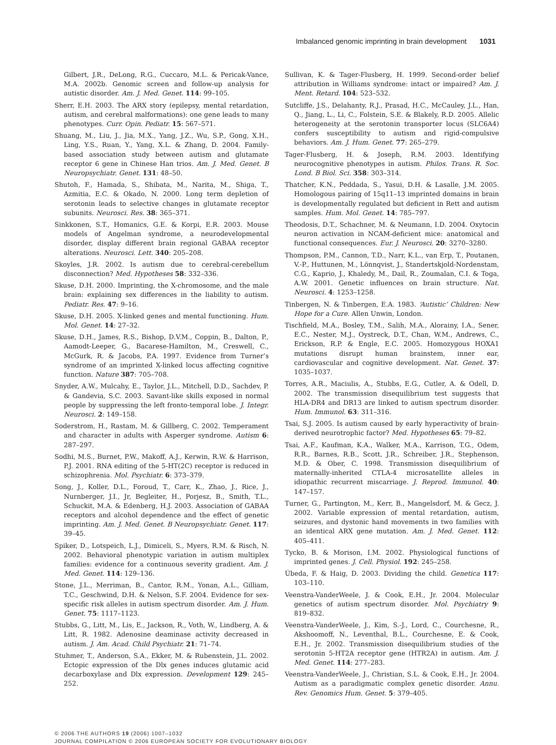Imbalanced genomic imprinting in brain development 1031
Gilbert, J.R., DeLong, R.G., Cuccaro, M.L. & Pericak-Vance, M.A. 2002b. Genomic screen and follow-up analysis for autistic disorder. Am. J. Med. Genet. 114: 99–105.
Sherr, E.H. 2003. The ARX story (epilepsy, mental retardation, autism, and cerebral malformations): one gene leads to many phenotypes. Curr. Opin. Pediatr. 15: 567–571.
Shuang, M., Liu, J., Jia, M.X., Yang, J.Z., Wu, S.P., Gong, X.H., Ling, Y.S., Ruan, Y., Yang, X.L. & Zhang, D. 2004. Family-based association study between autism and glutamate receptor 6 gene in Chinese Han trios. Am. J. Med. Genet. B Neuropsychiatr. Genet. 131: 48–50.
Shutoh, F., Hamada, S., Shibata, M., Narita, M., Shiga, T., Azmitia, E.C. & Okado, N. 2000. Long term depletion of serotonin leads to selective changes in glutamate receptor subunits. Neurosci. Res. 38: 365–371.
Sinkkonen, S.T., Homanics, G.E. & Korpi, E.R. 2003. Mouse models of Angelman syndrome, a neurodevelopmental disorder, display different brain regional GABAA receptor alterations. Neurosci. Lett. 340: 205–208.
Skoyles, J.R. 2002. Is autism due to cerebral-cerebellum disconnection? Med. Hypotheses 58: 332–336.
Skuse, D.H. 2000. Imprinting, the X-chromosome, and the male brain: explaining sex differences in the liability to autism. Pediatr. Res. 47: 9–16.
Skuse, D.H. 2005. X-linked genes and mental functioning. Hum. Mol. Genet. 14: 27–32.
Skuse, D.H., James, R.S., Bishop, D.V.M., Coppin, B., Dalton, P., Aamodt-Leeper, G., Bacarese-Hamilton, M., Creswell, C., McGurk, R. & Jacobs, P.A. 1997. Evidence from Turner’s syndrome of an imprinted X-linked locus affecting cognitive function. Nature 387: 705–708.
Snyder, A.W., Mulcahy, E., Taylor, J.L., Mitchell, D.D., Sachdev, P. & Gandevia, S.C. 2003. Savant-like skills exposed in normal people by suppressing the left fronto-temporal lobe. J. Integr. Neurosci. 2: 149–158.
Soderstrom, H., Rastam, M. & Gillberg, C. 2002. Temperament and character in adults with Asperger syndrome. Autism 6: 287–297.
Sodhi, M.S., Burnet, P.W., Makoff, A.J., Kerwin, R.W. & Harrison, P.J. 2001. RNA editing of the 5-HT(2C) receptor is reduced in schizophrenia. Mol. Psychiatr. 6: 373–379.
Song, J., Koller, D.L., Foroud, T., Carr, K., Zhao, J., Rice, J., Nurnberger, J.I., Jr, Begleiter, H., Porjesz, B., Smith, T.L., Schuckit, M.A. & Edenberg, H.J. 2003. Association of GABAA receptors and alcohol dependence and the effect of genetic imprinting. Am. J. Med. Genet. B Neuropsychiatr. Genet. 117: 39–45.
Spiker, D., Lotspeich, L.J., Dimiceli, S., Myers, R.M. & Risch, N. 2002. Behavioral phenotypic variation in autism multiplex families: evidence for a continuous severity gradient. Am. J. Med. Genet. 114: 129–136.
Stone, J.L., Merriman, B., Cantor, R.M., Yonan, A.L., Gilliam, T.C., Geschwind, D.H. & Nelson, S.F. 2004. Evidence for sex-specific risk alleles in autism spectrum disorder. Am. J. Hum. Genet. 75: 1117–1123.
Stubbs, G., Litt, M., Lis, E., Jackson, R., Voth, W., Lindberg, A. & Litt, R. 1982. Adenosine deaminase activity decreased in autism. J. Am. Acad. Child Psychiatr. 21: 71–74.
Stuhmer, T., Anderson, S.A., Ekker, M. & Rubenstein, J.L. 2002. Ectopic expression of the Dlx genes induces glutamic acid decarboxylase and Dlx expression. Development 129: 245–252.
Sullivan, K. & Tager-Flusberg, H. 1999. Second-order belief attribution in Williams syndrome: intact or impaired? Am. J. Ment. Retard. 104: 523–532.
Sutcliffe, J.S., Delahanty, R.J., Prasad, H.C., McCauley, J.L., Han, Q., Jiang, L., Li, C., Folstein, S.E. & Blakely, R.D. 2005. Allelic heterogeneity at the serotonin transporter locus (SLC6A4) confers susceptibility to autism and rigid-compulsive behaviors. Am. J. Hum. Genet. 77: 265–279.
Tager-Flusberg, H. & Joseph, R.M. 2003. Identifying neurocognitive phenotypes in autism. Philos. Trans. R. Soc. Lond. B Biol. Sci. 358: 303–314.
Thatcher, K.N., Peddada, S., Yasui, D.H. & Lasalle, J.M. 2005. Homologous pairing of 15q11–13 imprinted domains in brain is developmentally regulated but deficient in Rett and autism samples. Hum. Mol. Genet. 14: 785–797.
Theodosis, D.T., Schachner, M. & Neumann, I.D. 2004. Oxytocin neuron activation in NCAM-deficient mice: anatomical and functional consequences. Eur. J. Neurosci. 20: 3270–3280.
Thompson, P.M., Cannon, T.D., Narr, K.L., van Erp, T., Poutanen, V.-P., Huttunen, M., Lönnqvist, J., Standertskjold-Nordenstam, C.G., Kaprio, J., Khaledy, M., Dail, R., Zoumalan, C.I. & Toga, A.W. 2001. Genetic influences on brain structure. Nat. Neurosci. 4: 1253–1258.
Tinbergen, N. & Tinbergen, E.A. 1983. ‘Autistic’ Children: New Hope for a Cure. Allen Unwin, London.
Tischfield, M.A., Bosley, T.M., Salih, M.A., Alorainy, I.A., Sener, E.C., Nester, M.J., Oystreck, D.T., Chan, W.M., Andrews, C., Erickson, R.P. & Engle, E.C. 2005. Homozygous HOXA1 mutations disrupt human brainstem, inner ear, cardiovascular and cognitive development. Nat. Genet. 37: 1035–1037.
Torres, A.R., Maciulis, A., Stubbs, E.G., Cutler, A. & Odell, D. 2002. The transmission disequilibrium test suggests that HLA-DR4 and DR13 are linked to autism spectrum disorder. Hum. Immunol. 63: 311–316.
Tsai, S.J. 2005. Is autism caused by early hyperactivity of brain-derived neurotrophic factor? Med. Hypotheses 65: 79–82.
Tsai, A.F., Kaufman, K.A., Walker, M.A., Karrison, T.G., Odem, R.R., Barnes, R.B., Scott, J.R., Schreiber, J.R., Stephenson, M.D. & Ober, C. 1998. Transmission disequilibrium of maternally-inherited CTLA-4 microsatellite alleles in idiopathic recurrent miscarriage. J. Reprod. Immunol. 40: 147–157.
Turner, G., Partington, M., Kerr, B., Mangelsdorf, M. & Gecz, J. 2002. Variable expression of mental retardation, autism, seizures, and dystonic hand movements in two families with an identical ARX gene mutation. Am. J. Med. Genet. 112: 405–411.
Tycko, B. & Morison, I.M. 2002. Physiological functions of imprinted genes. J. Cell. Physiol. 192: 245–258.
Úbeda, F. & Haig, D. 2003. Dividing the child. Genetica 117: 103–110.
Veenstra-VanderWeele, J. & Cook, E.H., Jr. 2004. Molecular genetics of autism spectrum disorder. Mol. Psychiatry 9: 819–832.
Veenstra-VanderWeele, J., Kim, S.-J., Lord, C., Courchesne, R., Akshoomoff, N., Leventhal, B.L., Courchesne, E. & Cook, E.H., Jr. 2002. Transmission disequilibrium studies of the serotonin 5-HT2A receptor gene (HTR2A) in autism. Am. J. Med. Genet. 114: 277–283.
Veenstra-VanderWeele, J., Christian, S.L. & Cook, E.H., Jr. 2004. Autism as a paradigmatic complex genetic disorder. Annu. Rev. Genomics Hum. Genet. 5: 379–405.
© 2006 THE AUTHORS 19 (2006) 1007–1032
JOURNAL COMPILATION © 2006 EUROPEAN SOCIETY FOR EVOLUTIONARY BIOLOGY